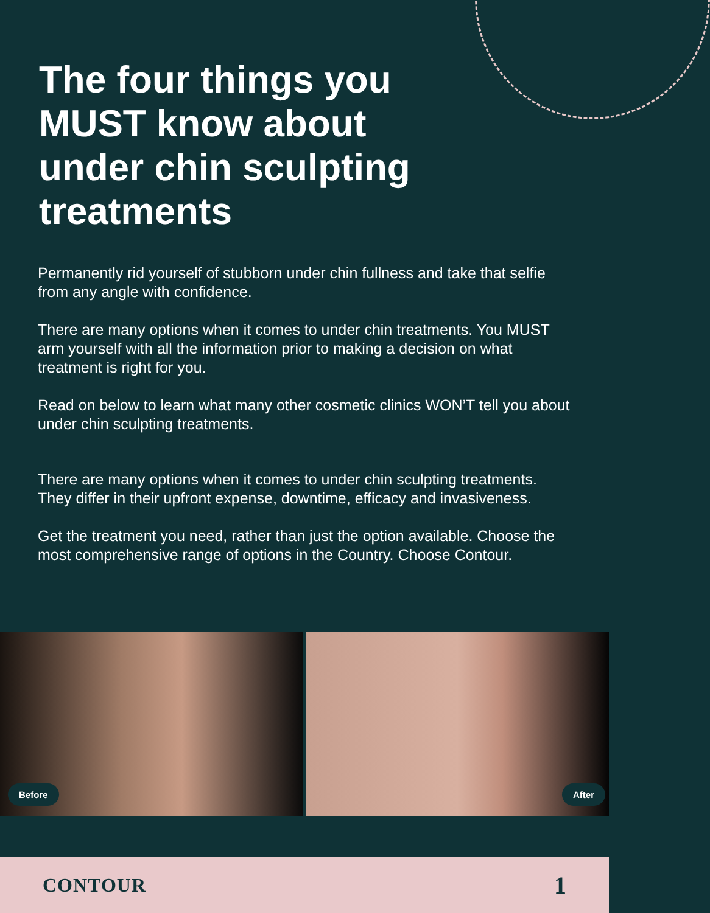The four things you MUST know about under chin sculpting treatments
Permanently rid yourself of stubborn under chin fullness and take that selfie from any angle with confidence.
There are many options when it comes to under chin treatments. You MUST arm yourself with all the information prior to making a decision on what treatment is right for you.
Read on below to learn what many other cosmetic clinics WON’T tell you about under chin sculpting treatments.
There are many options when it comes to under chin sculpting treatments. They differ in their upfront expense, downtime, efficacy and invasiveness.
Get the treatment you need, rather than just the option available. Choose the most comprehensive range of options in the Country. Choose Contour.
Before
After
CONTOUR 1